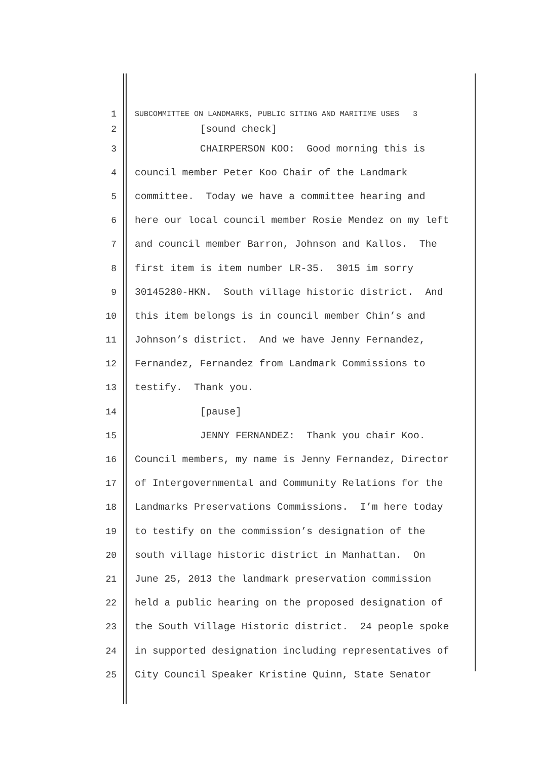1 SUBCOMMITTEE ON LANDMARKS, PUBLIC SITING AND MARITIME USES 3
2 [sound check]
3 CHAIRPERSON KOO: Good morning this is
4 council member Peter Koo Chair of the Landmark
5 committee. Today we have a committee hearing and
6 here our local council member Rosie Mendez on my left
7 and council member Barron, Johnson and Kallos. The
8 first item is item number LR-35. 3015 im sorry
9 30145280-HKN. South village historic district. And
10 this item belongs is in council member Chin’s and
11 Johnson’s district. And we have Jenny Fernandez,
12 Fernandez, Fernandez from Landmark Commissions to
13 testify. Thank you.
14 [pause]
15 JENNY FERNANDEZ: Thank you chair Koo.
16 Council members, my name is Jenny Fernandez, Director
17 of Intergovernmental and Community Relations for the
18 Landmarks Preservations Commissions. I’m here today
19 to testify on the commission’s designation of the
20 south village historic district in Manhattan. On
21 June 25, 2013 the landmark preservation commission
22 held a public hearing on the proposed designation of
23 the South Village Historic district. 24 people spoke
24 in supported designation including representatives of
25 City Council Speaker Kristine Quinn, State Senator